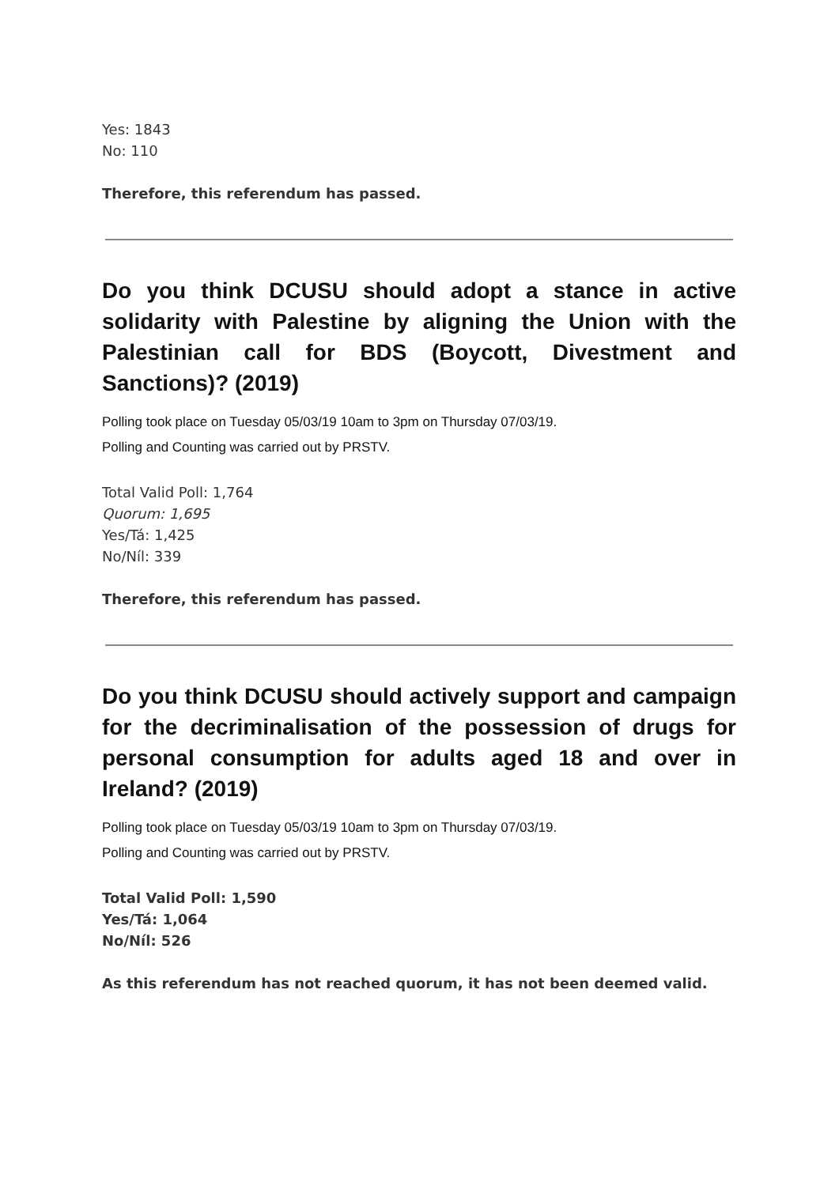Yes: 1843
No: 110
Therefore, this referendum has passed.
Do you think DCUSU should adopt a stance in active solidarity with Palestine by aligning the Union with the Palestinian call for BDS (Boycott, Divestment and Sanctions)? (2019)
Polling took place on Tuesday 05/03/19 10am to 3pm on Thursday 07/03/19.
Polling and Counting was carried out by PRSTV.
Total Valid Poll: 1,764
Quorum: 1,695
Yes/Tá: 1,425
No/Níl: 339
Therefore, this referendum has passed.
Do you think DCUSU should actively support and campaign for the decriminalisation of the possession of drugs for personal consumption for adults aged 18 and over in Ireland? (2019)
Polling took place on Tuesday 05/03/19 10am to 3pm on Thursday 07/03/19.
Polling and Counting was carried out by PRSTV.
Total Valid Poll: 1,590
Yes/Tá: 1,064
No/Níl: 526
As this referendum has not reached quorum, it has not been deemed valid.